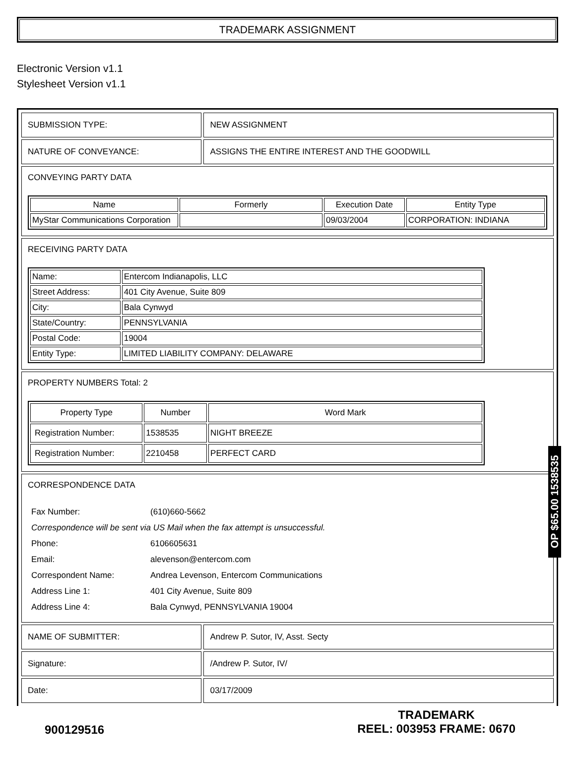TRADEMARK ASSIGNMENT
Electronic Version v1.1
Stylesheet Version v1.1
| SUBMISSION TYPE: | NEW ASSIGNMENT |
| NATURE OF CONVEYANCE: | ASSIGNS THE ENTIRE INTEREST AND THE GOODWILL |
| CONVEYING PARTY DATA / Name / Formerly / Execution Date / Entity Type / / --- / --- / --- / --- / / MyStar Communications Corporation / / 09/03/2004 / CORPORATION: INDIANA / | |
| RECEIVING PARTY DATA / Name: / Entercom Indianapolis, LLC / / Street Address: / 401 City Avenue, Suite 809 / / City: / Bala Cynwyd / / State/Country: / PENNSYLVANIA / / Postal Code: / 19004 / / Entity Type: / LIMITED LIABILITY COMPANY: DELAWARE / | |
| PROPERTY NUMBERS Total: 2 / Property Type / Number / Word Mark / / --- / --- / --- / / Registration Number: / 1538535 / NIGHT BREEZE / / Registration Number: / 2210458 / PERFECT CARD / | |
| CORRESPONDENCE DATA / Fax Number: / (610)660-5662 / / Correspondence will be sent via US Mail when the fax attempt is unsuccessful. / / / Phone: / 6106605631 / / Email: / alevenson@entercom.com / / Correspondent Name: / Andrea Levenson, Entercom Communications / / Address Line 1: / 401 City Avenue, Suite 809 / / Address Line 4: / Bala Cynwyd, PENNSYLVANIA 19004 / | |
| NAME OF SUBMITTER: | Andrew P. Sutor, IV, Asst. Secty |
| Signature: | /Andrew P. Sutor, IV/ |
| Date: | 03/17/2009 |
900129516
TRADEMARK
REEL: 003953 FRAME: 0670
OP $65.00 1538535